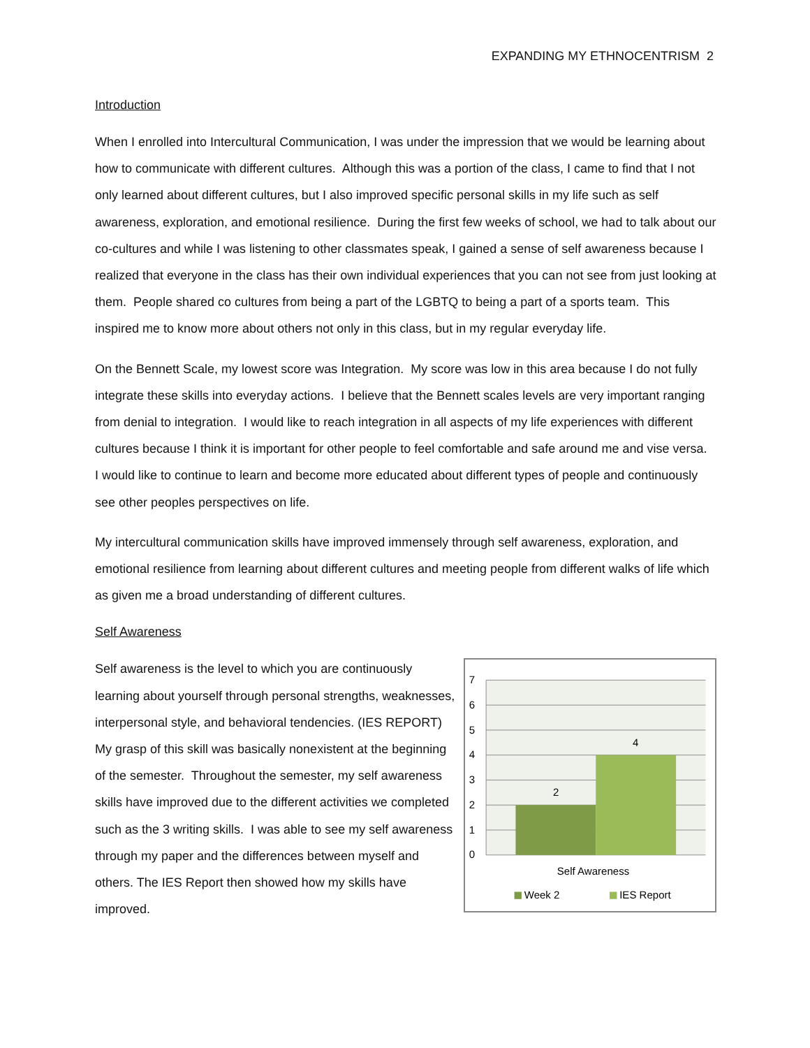EXPANDING MY ETHNOCENTRISM 2
Introduction
When I enrolled into Intercultural Communication, I was under the impression that we would be learning about how to communicate with different cultures. Although this was a portion of the class, I came to find that I not only learned about different cultures, but I also improved specific personal skills in my life such as self awareness, exploration, and emotional resilience. During the first few weeks of school, we had to talk about our co-cultures and while I was listening to other classmates speak, I gained a sense of self awareness because I realized that everyone in the class has their own individual experiences that you can not see from just looking at them. People shared co cultures from being a part of the LGBTQ to being a part of a sports team. This inspired me to know more about others not only in this class, but in my regular everyday life.
On the Bennett Scale, my lowest score was Integration. My score was low in this area because I do not fully integrate these skills into everyday actions. I believe that the Bennett scales levels are very important ranging from denial to integration. I would like to reach integration in all aspects of my life experiences with different cultures because I think it is important for other people to feel comfortable and safe around me and vise versa. I would like to continue to learn and become more educated about different types of people and continuously see other peoples perspectives on life.
My intercultural communication skills have improved immensely through self awareness, exploration, and emotional resilience from learning about different cultures and meeting people from different walks of life which as given me a broad understanding of different cultures.
Self Awareness
Self awareness is the level to which you are continuously learning about yourself through personal strengths, weaknesses, interpersonal style, and behavioral tendencies. (IES REPORT) My grasp of this skill was basically nonexistent at the beginning of the semester. Throughout the semester, my self awareness skills have improved due to the different activities we completed such as the 3 writing skills. I was able to see my self awareness through my paper and the differences between myself and others. The IES Report then showed how my skills have improved.
7
6
5
4
3
2
1
0
2
4
Self Awareness
Week 2
IES Report